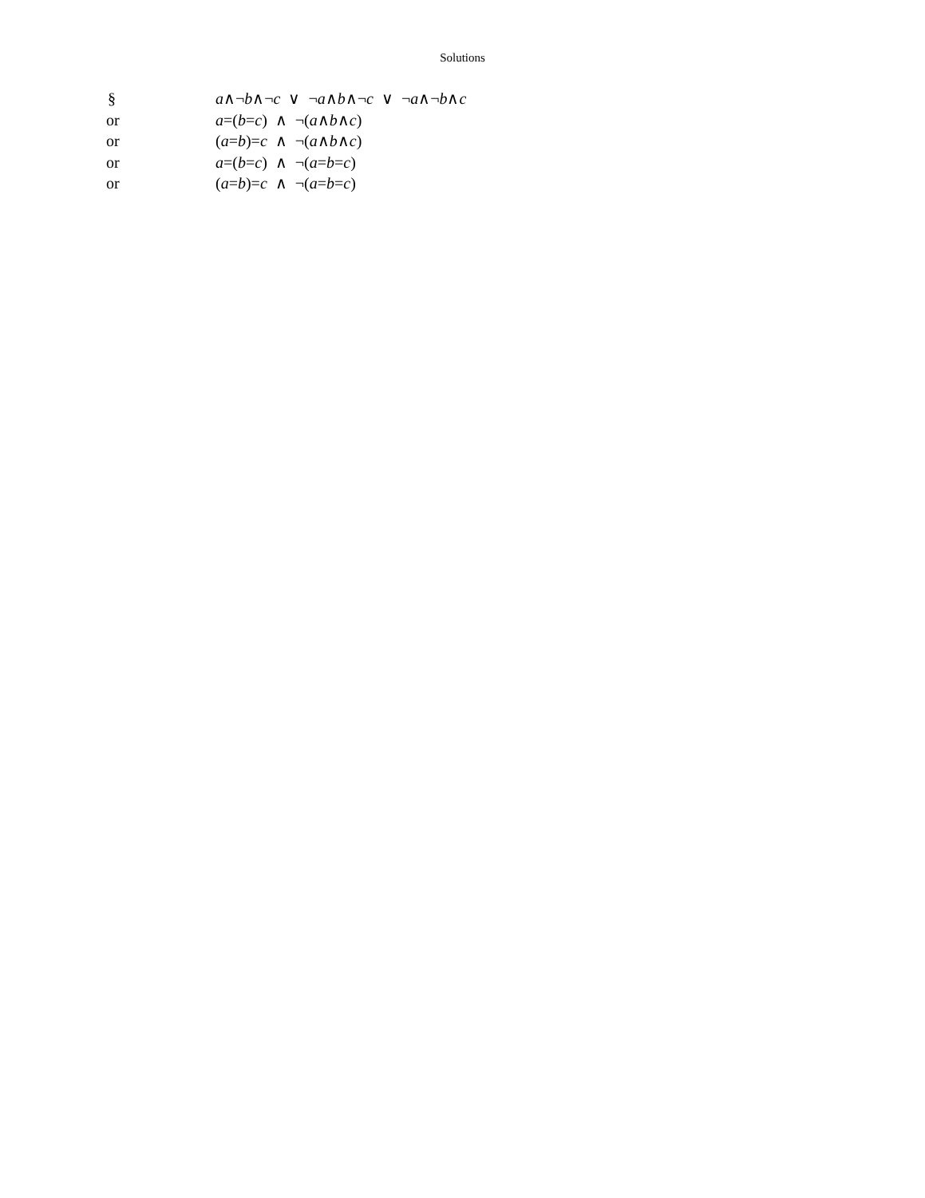Solutions
§ a∧¬b∧¬c ∨ ¬a∧b∧¬c ∨ ¬a∧¬b∧c
or a=(b=c) ∧ ¬(a∧b∧c)
or (a=b)=c ∧ ¬(a∧b∧c)
or a=(b=c) ∧ ¬(a=b=c)
or (a=b)=c ∧ ¬(a=b=c)